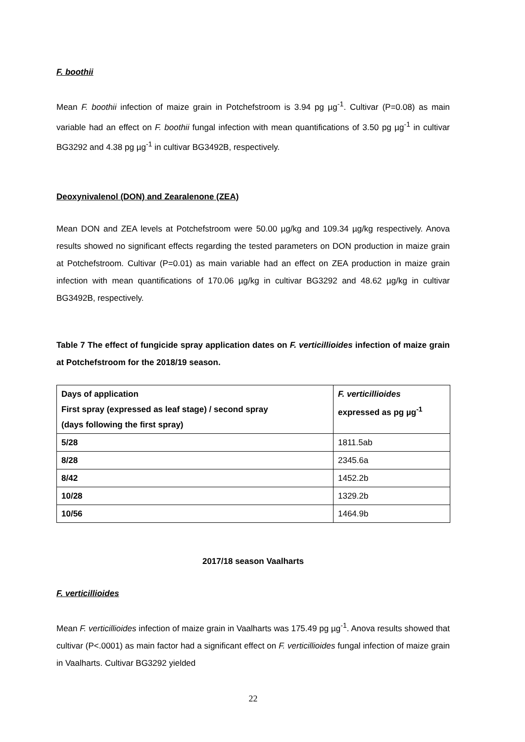F. boothii
Mean F. boothii infection of maize grain in Potchefstroom is 3.94 pg µg<sup>-1</sup>. Cultivar (P=0.08) as main variable had an effect on F. boothii fungal infection with mean quantifications of 3.50 pg µg<sup>-1</sup> in cultivar BG3292 and 4.38 pg µg<sup>-1</sup> in cultivar BG3492B, respectively.
Deoxynivalenol (DON) and Zearalenone (ZEA)
Mean DON and ZEA levels at Potchefstroom were 50.00 µg/kg and 109.34 µg/kg respectively. Anova results showed no significant effects regarding the tested parameters on DON production in maize grain at Potchefstroom. Cultivar (P=0.01) as main variable had an effect on ZEA production in maize grain infection with mean quantifications of 170.06 µg/kg in cultivar BG3292 and 48.62 µg/kg in cultivar BG3492B, respectively.
Table 7 The effect of fungicide spray application dates on F. verticillioides infection of maize grain at Potchefstroom for the 2018/19 season.
| Days of application First spray (expressed as leaf stage) / second spray (days following the first spray) | F. verticillioides expressed as pg µg<sup>-1</sup> |
| 5/28 | 1811.5ab |
| 8/28 | 2345.6a |
| 8/42 | 1452.2b |
| 10/28 | 1329.2b |
| 10/56 | 1464.9b |
2017/18 season Vaalharts
F. verticillioides
Mean F. verticillioides infection of maize grain in Vaalharts was 175.49 pg µg<sup>-1</sup>. Anova results showed that cultivar (P<.0001) as main factor had a significant effect on F. verticillioides fungal infection of maize grain in Vaalharts. Cultivar BG3292 yielded
22